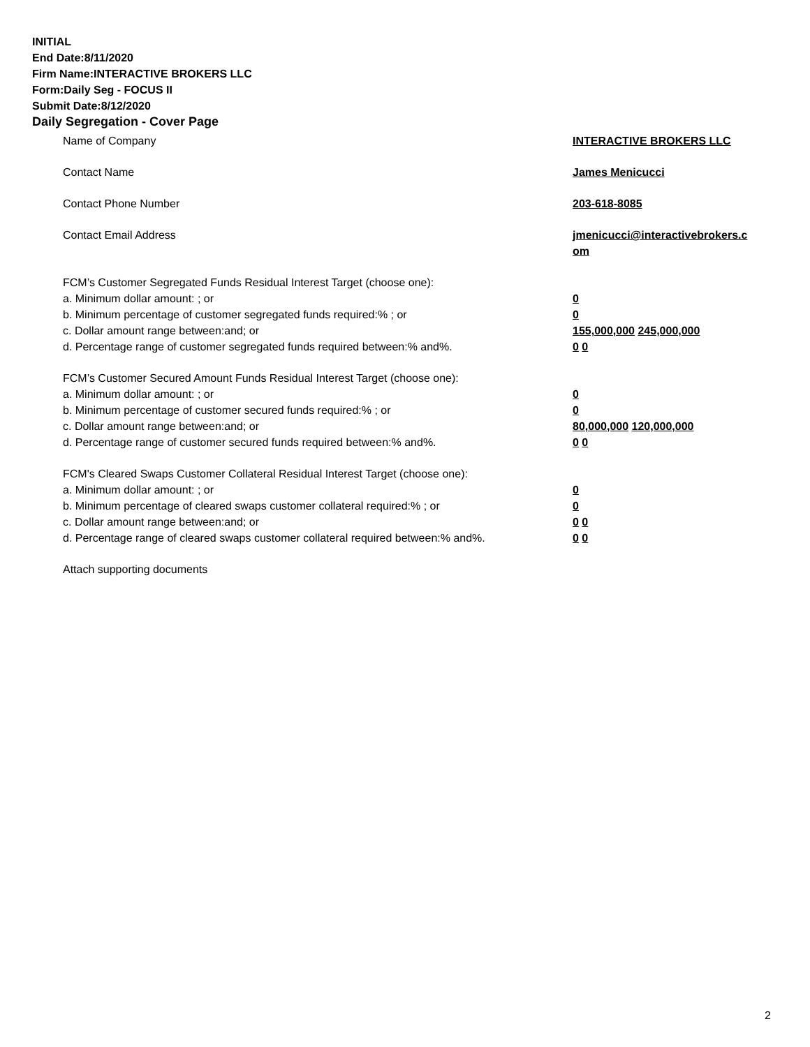INITIAL
End Date:8/11/2020
Firm Name:INTERACTIVE BROKERS LLC
Form:Daily Seg - FOCUS II
Submit Date:8/12/2020
Daily Segregation - Cover Page
| Name of Company | INTERACTIVE BROKERS LLC |
| Contact Name | James Menicucci |
| Contact Phone Number | 203-618-8085 |
| Contact Email Address | jmenicucci@interactivebrokers.c om |
| FCM’s Customer Segregated Funds Residual Interest Target (choose one): | |
| a. Minimum dollar amount: ; or | 0 |
| b. Minimum percentage of customer segregated funds required:% ; or | 0 |
| c. Dollar amount range between:and; or | 155,000,000 245,000,000 |
| d. Percentage range of customer segregated funds required between:% and%. | 0 0 |
| FCM’s Customer Secured Amount Funds Residual Interest Target (choose one): | |
| a. Minimum dollar amount: ; or | 0 |
| b. Minimum percentage of customer secured funds required:% ; or | 0 |
| c. Dollar amount range between:and; or | 80,000,000 120,000,000 |
| d. Percentage range of customer secured funds required between:% and%. | 0 0 |
| FCM's Cleared Swaps Customer Collateral Residual Interest Target (choose one): | |
| a. Minimum dollar amount: ; or | 0 |
| b. Minimum percentage of cleared swaps customer collateral required:% ; or | 0 |
| c. Dollar amount range between:and; or | 0 0 |
| d. Percentage range of cleared swaps customer collateral required between:% and%. | 0 0 |
| Attach supporting documents | |
2